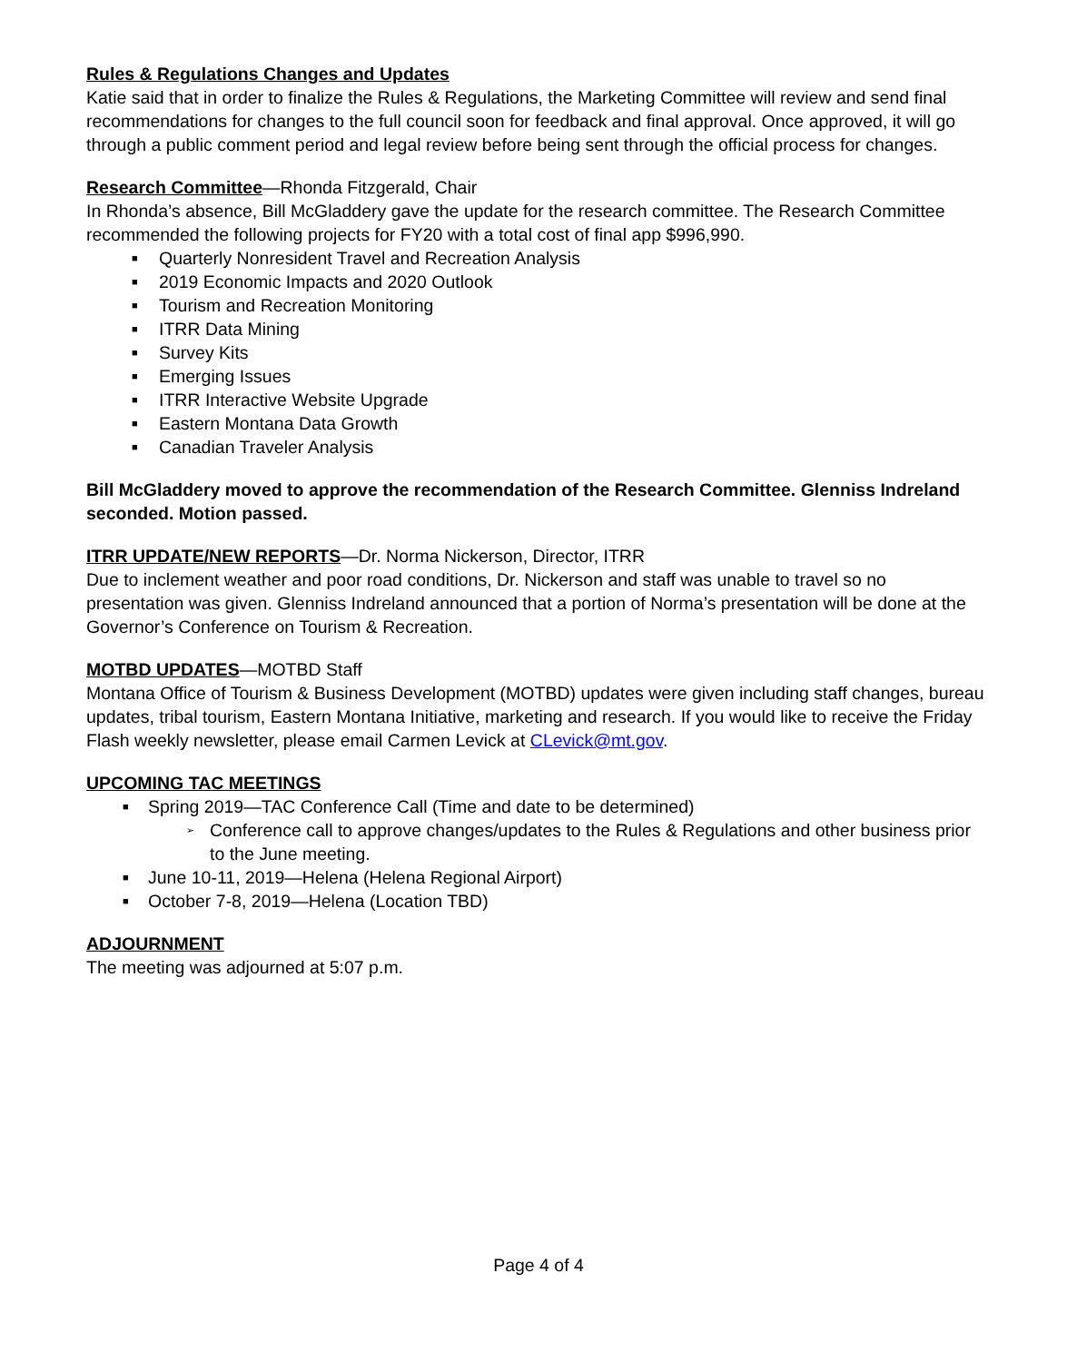Rules & Regulations Changes and Updates
Katie said that in order to finalize the Rules & Regulations, the Marketing Committee will review and send final recommendations for changes to the full council soon for feedback and final approval. Once approved, it will go through a public comment period and legal review before being sent through the official process for changes.
Research Committee—Rhonda Fitzgerald, Chair
In Rhonda’s absence, Bill McGladdery gave the update for the research committee. The Research Committee recommended the following projects for FY20 with a total cost of final app $996,990.
■ Quarterly Nonresident Travel and Recreation Analysis
■ 2019 Economic Impacts and 2020 Outlook
■ Tourism and Recreation Monitoring
■ ITRR Data Mining
■ Survey Kits
■ Emerging Issues
■ ITRR Interactive Website Upgrade
■ Eastern Montana Data Growth
■ Canadian Traveler Analysis
Bill McGladdery moved to approve the recommendation of the Research Committee. Glenniss Indreland seconded. Motion passed.
ITRR UPDATE/NEW REPORTS—Dr. Norma Nickerson, Director, ITRR
Due to inclement weather and poor road conditions, Dr. Nickerson and staff was unable to travel so no presentation was given. Glenniss Indreland announced that a portion of Norma’s presentation will be done at the Governor’s Conference on Tourism & Recreation.
MOTBD UPDATES—MOTBD Staff
Montana Office of Tourism & Business Development (MOTBD) updates were given including staff changes, bureau updates, tribal tourism, Eastern Montana Initiative, marketing and research. If you would like to receive the Friday Flash weekly newsletter, please email Carmen Levick at CLevick@mt.gov.
UPCOMING TAC MEETINGS
■ Spring 2019—TAC Conference Call (Time and date to be determined)
➢ Conference call to approve changes/updates to the Rules & Regulations and other business prior to the June meeting.
■ June 10-11, 2019—Helena (Helena Regional Airport)
■ October 7-8, 2019—Helena (Location TBD)
ADJOURNMENT
The meeting was adjourned at 5:07 p.m.
Page 4 of 4